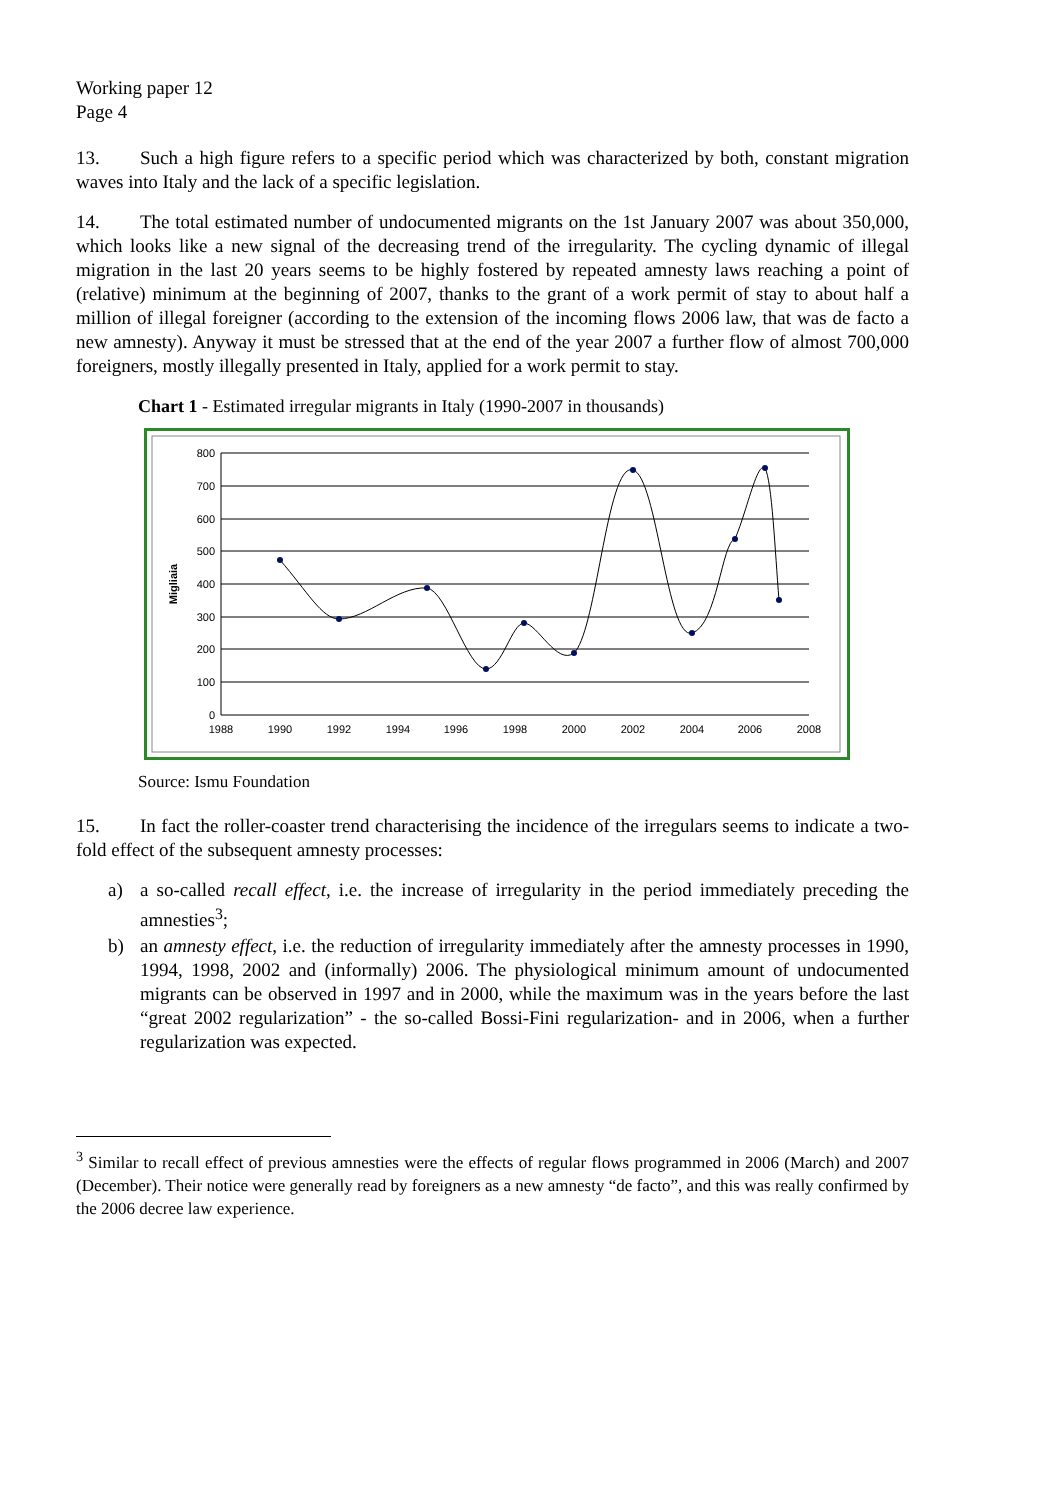Working paper 12
Page 4
13. Such a high figure refers to a specific period which was characterized by both, constant migration waves into Italy and the lack of a specific legislation.
14. The total estimated number of undocumented migrants on the 1st January 2007 was about 350,000, which looks like a new signal of the decreasing trend of the irregularity. The cycling dynamic of illegal migration in the last 20 years seems to be highly fostered by repeated amnesty laws reaching a point of (relative) minimum at the beginning of 2007, thanks to the grant of a work permit of stay to about half a million of illegal foreigner (according to the extension of the incoming flows 2006 law, that was de facto a new amnesty). Anyway it must be stressed that at the end of the year 2007 a further flow of almost 700,000 foreigners, mostly illegally presented in Italy, applied for a work permit to stay.
Chart 1 - Estimated irregular migrants in Italy (1990-2007 in thousands)
800
700
600
500
400
300
200
100
0
1988
1990
1992
1994
1996
1998
2000
2002
2004
2006
2008
Migliaia
Source: Ismu Foundation
15. In fact the roller-coaster trend characterising the incidence of the irregulars seems to indicate a two-fold effect of the subsequent amnesty processes:
a) a so-called recall effect, i.e. the increase of irregularity in the period immediately preceding the amnesties<sup>3</sup>;
b) an amnesty effect, i.e. the reduction of irregularity immediately after the amnesty processes in 1990, 1994, 1998, 2002 and (informally) 2006. The physiological minimum amount of undocumented migrants can be observed in 1997 and in 2000, while the maximum was in the years before the last “great 2002 regularization” - the so-called Bossi-Fini regularization- and in 2006, when a further regularization was expected.
<sup>3</sup> Similar to recall effect of previous amnesties were the effects of regular flows programmed in 2006 (March) and 2007 (December). Their notice were generally read by foreigners as a new amnesty “de facto”, and this was really confirmed by the 2006 decree law experience.